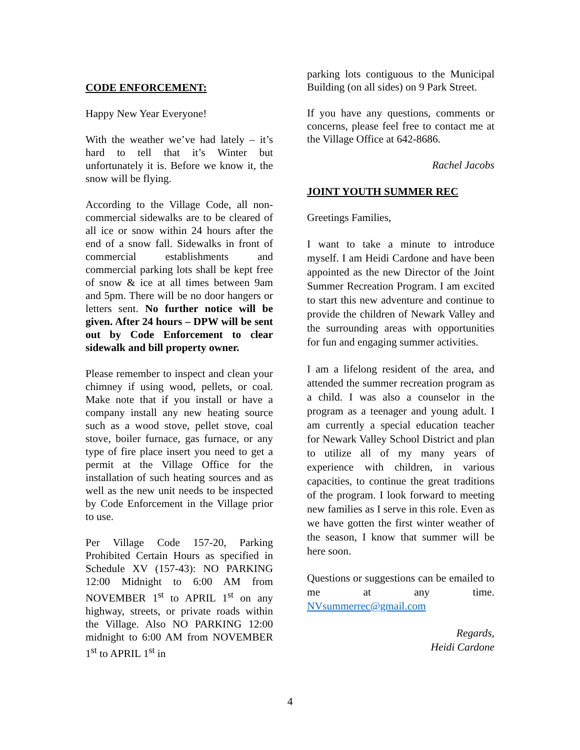CODE ENFORCEMENT:
Happy New Year Everyone!
With the weather we’ve had lately – it’s hard to tell that it’s Winter but unfortunately it is. Before we know it, the snow will be flying.
According to the Village Code, all non-commercial sidewalks are to be cleared of all ice or snow within 24 hours after the end of a snow fall. Sidewalks in front of commercial establishments and commercial parking lots shall be kept free of snow & ice at all times between 9am and 5pm. There will be no door hangers or letters sent. No further notice will be given. After 24 hours – DPW will be sent out by Code Enforcement to clear sidewalk and bill property owner.
Please remember to inspect and clean your chimney if using wood, pellets, or coal. Make note that if you install or have a company install any new heating source such as a wood stove, pellet stove, coal stove, boiler furnace, gas furnace, or any type of fire place insert you need to get a permit at the Village Office for the installation of such heating sources and as well as the new unit needs to be inspected by Code Enforcement in the Village prior to use.
Per Village Code 157-20, Parking Prohibited Certain Hours as specified in Schedule XV (157-43): NO PARKING 12:00 Midnight to 6:00 AM from NOVEMBER 1<sup>st</sup> to APRIL 1<sup>st</sup> on any highway, streets, or private roads within the Village. Also NO PARKING 12:00 midnight to 6:00 AM from NOVEMBER 1<sup>st</sup> to APRIL 1<sup>st</sup> in
parking lots contiguous to the Municipal Building (on all sides) on 9 Park Street.
If you have any questions, comments or concerns, please feel free to contact me at the Village Office at 642-8686.
Rachel Jacobs
JOINT YOUTH SUMMER REC
Greetings Families,
I want to take a minute to introduce myself. I am Heidi Cardone and have been appointed as the new Director of the Joint Summer Recreation Program. I am excited to start this new adventure and continue to provide the children of Newark Valley and the surrounding areas with opportunities for fun and engaging summer activities.
I am a lifelong resident of the area, and attended the summer recreation program as a child. I was also a counselor in the program as a teenager and young adult. I am currently a special education teacher for Newark Valley School District and plan to utilize all of my many years of experience with children, in various capacities, to continue the great traditions of the program. I look forward to meeting new families as I serve in this role. Even as we have gotten the first winter weather of the season, I know that summer will be here soon.
Questions or suggestions can be emailed to me at any time. NVsummerrec@gmail.com
Regards,
Heidi Cardone
4